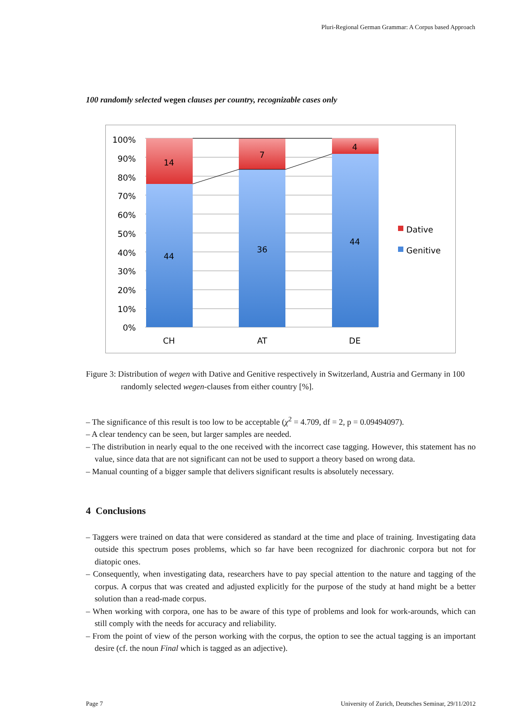Pluri-Regional German Grammar: A Corpus based Approach
100 randomly selected wegen clauses per country, recognizable cases only
100%
90%
80%
70%
60%
50%
40%
30%
20%
10%
0%
14
44
7
36
4
44
CH
AT
DE
Dative
Genitive
Figure 3: Distribution of wegen with Dative and Genitive respectively in Switzerland, Austria and Germany in 100 randomly selected wegen-clauses from either country [%].
– The significance of this result is too low to be acceptable (χ<sup>2</sup> = 4.709, df = 2, p = 0.09494097).
– A clear tendency can be seen, but larger samples are needed.
– The distribution in nearly equal to the one received with the incorrect case tagging. However, this statement has no value, since data that are not significant can not be used to support a theory based on wrong data.
– Manual counting of a bigger sample that delivers significant results is absolutely necessary.
4 Conclusions
– Taggers were trained on data that were considered as standard at the time and place of training. Investigating data outside this spectrum poses problems, which so far have been recognized for diachronic corpora but not for diatopic ones.
– Consequently, when investigating data, researchers have to pay special attention to the nature and tagging of the corpus. A corpus that was created and adjusted explicitly for the purpose of the study at hand might be a better solution than a read-made corpus.
– When working with corpora, one has to be aware of this type of problems and look for work-arounds, which can still comply with the needs for accuracy and reliability.
– From the point of view of the person working with the corpus, the option to see the actual tagging is an important desire (cf. the noun Final which is tagged as an adjective).
Page 7 University of Zurich, Deutsches Seminar, 29/11/2012